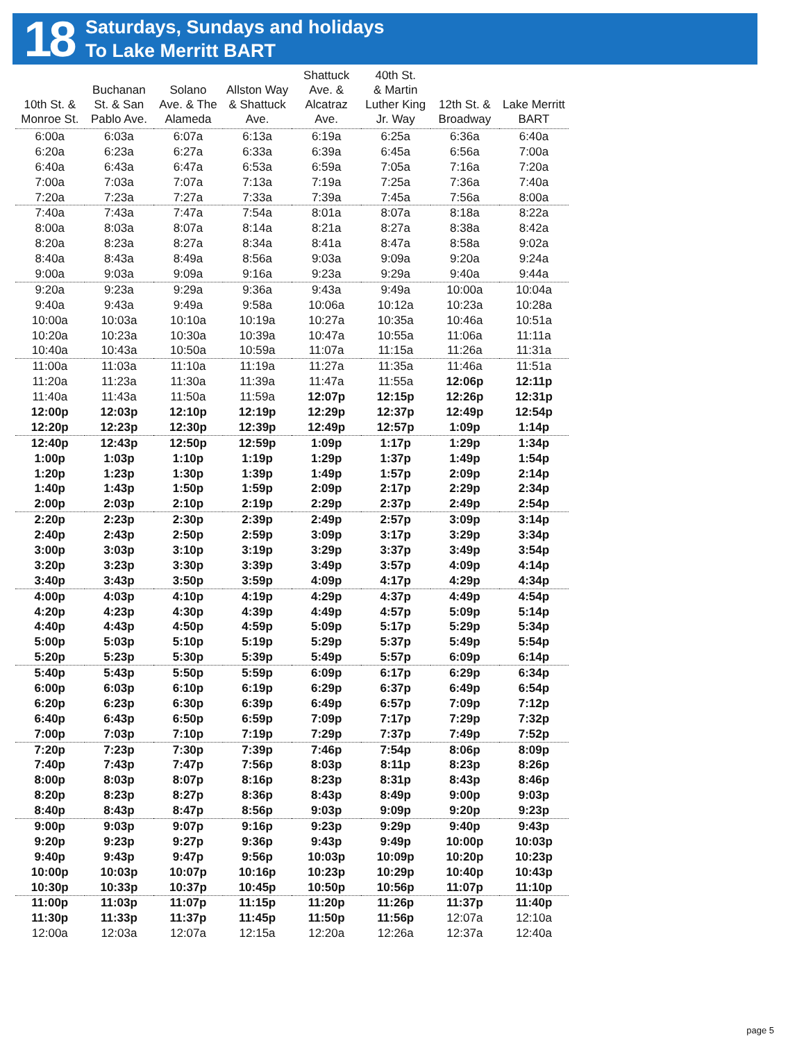18
Saturdays, Sundays and holidays
To Lake Merritt BART
| 10th St. & Monroe St. | Buchanan St. & San Pablo Ave. | Solano Ave. & The Alameda | Allston Way & Shattuck Ave. | Shattuck Ave. & Alcatraz Ave. | 40th St. & Martin Luther King Jr. Way | 12th St. & Broadway | Lake Merritt BART |
| --- | --- | --- | --- | --- | --- | --- | --- |
| 6:00a | 6:03a | 6:07a | 6:13a | 6:19a | 6:25a | 6:36a | 6:40a |
| 6:20a | 6:23a | 6:27a | 6:33a | 6:39a | 6:45a | 6:56a | 7:00a |
| 6:40a | 6:43a | 6:47a | 6:53a | 6:59a | 7:05a | 7:16a | 7:20a |
| 7:00a | 7:03a | 7:07a | 7:13a | 7:19a | 7:25a | 7:36a | 7:40a |
| 7:20a | 7:23a | 7:27a | 7:33a | 7:39a | 7:45a | 7:56a | 8:00a |
| 7:40a | 7:43a | 7:47a | 7:54a | 8:01a | 8:07a | 8:18a | 8:22a |
| 8:00a | 8:03a | 8:07a | 8:14a | 8:21a | 8:27a | 8:38a | 8:42a |
| 8:20a | 8:23a | 8:27a | 8:34a | 8:41a | 8:47a | 8:58a | 9:02a |
| 8:40a | 8:43a | 8:49a | 8:56a | 9:03a | 9:09a | 9:20a | 9:24a |
| 9:00a | 9:03a | 9:09a | 9:16a | 9:23a | 9:29a | 9:40a | 9:44a |
| 9:20a | 9:23a | 9:29a | 9:36a | 9:43a | 9:49a | 10:00a | 10:04a |
| 9:40a | 9:43a | 9:49a | 9:58a | 10:06a | 10:12a | 10:23a | 10:28a |
| 10:00a | 10:03a | 10:10a | 10:19a | 10:27a | 10:35a | 10:46a | 10:51a |
| 10:20a | 10:23a | 10:30a | 10:39a | 10:47a | 10:55a | 11:06a | 11:11a |
| 10:40a | 10:43a | 10:50a | 10:59a | 11:07a | 11:15a | 11:26a | 11:31a |
| 11:00a | 11:03a | 11:10a | 11:19a | 11:27a | 11:35a | 11:46a | 11:51a |
| 11:20a | 11:23a | 11:30a | 11:39a | 11:47a | 11:55a | 12:06p | 12:11p |
| 11:40a | 11:43a | 11:50a | 11:59a | 12:07p | 12:15p | 12:26p | 12:31p |
| 12:00p | 12:03p | 12:10p | 12:19p | 12:29p | 12:37p | 12:49p | 12:54p |
| 12:20p | 12:23p | 12:30p | 12:39p | 12:49p | 12:57p | 1:09p | 1:14p |
| 12:40p | 12:43p | 12:50p | 12:59p | 1:09p | 1:17p | 1:29p | 1:34p |
| 1:00p | 1:03p | 1:10p | 1:19p | 1:29p | 1:37p | 1:49p | 1:54p |
| 1:20p | 1:23p | 1:30p | 1:39p | 1:49p | 1:57p | 2:09p | 2:14p |
| 1:40p | 1:43p | 1:50p | 1:59p | 2:09p | 2:17p | 2:29p | 2:34p |
| 2:00p | 2:03p | 2:10p | 2:19p | 2:29p | 2:37p | 2:49p | 2:54p |
| 2:20p | 2:23p | 2:30p | 2:39p | 2:49p | 2:57p | 3:09p | 3:14p |
| 2:40p | 2:43p | 2:50p | 2:59p | 3:09p | 3:17p | 3:29p | 3:34p |
| 3:00p | 3:03p | 3:10p | 3:19p | 3:29p | 3:37p | 3:49p | 3:54p |
| 3:20p | 3:23p | 3:30p | 3:39p | 3:49p | 3:57p | 4:09p | 4:14p |
| 3:40p | 3:43p | 3:50p | 3:59p | 4:09p | 4:17p | 4:29p | 4:34p |
| 4:00p | 4:03p | 4:10p | 4:19p | 4:29p | 4:37p | 4:49p | 4:54p |
| 4:20p | 4:23p | 4:30p | 4:39p | 4:49p | 4:57p | 5:09p | 5:14p |
| 4:40p | 4:43p | 4:50p | 4:59p | 5:09p | 5:17p | 5:29p | 5:34p |
| 5:00p | 5:03p | 5:10p | 5:19p | 5:29p | 5:37p | 5:49p | 5:54p |
| 5:20p | 5:23p | 5:30p | 5:39p | 5:49p | 5:57p | 6:09p | 6:14p |
| 5:40p | 5:43p | 5:50p | 5:59p | 6:09p | 6:17p | 6:29p | 6:34p |
| 6:00p | 6:03p | 6:10p | 6:19p | 6:29p | 6:37p | 6:49p | 6:54p |
| 6:20p | 6:23p | 6:30p | 6:39p | 6:49p | 6:57p | 7:09p | 7:12p |
| 6:40p | 6:43p | 6:50p | 6:59p | 7:09p | 7:17p | 7:29p | 7:32p |
| 7:00p | 7:03p | 7:10p | 7:19p | 7:29p | 7:37p | 7:49p | 7:52p |
| 7:20p | 7:23p | 7:30p | 7:39p | 7:46p | 7:54p | 8:06p | 8:09p |
| 7:40p | 7:43p | 7:47p | 7:56p | 8:03p | 8:11p | 8:23p | 8:26p |
| 8:00p | 8:03p | 8:07p | 8:16p | 8:23p | 8:31p | 8:43p | 8:46p |
| 8:20p | 8:23p | 8:27p | 8:36p | 8:43p | 8:49p | 9:00p | 9:03p |
| 8:40p | 8:43p | 8:47p | 8:56p | 9:03p | 9:09p | 9:20p | 9:23p |
| 9:00p | 9:03p | 9:07p | 9:16p | 9:23p | 9:29p | 9:40p | 9:43p |
| 9:20p | 9:23p | 9:27p | 9:36p | 9:43p | 9:49p | 10:00p | 10:03p |
| 9:40p | 9:43p | 9:47p | 9:56p | 10:03p | 10:09p | 10:20p | 10:23p |
| 10:00p | 10:03p | 10:07p | 10:16p | 10:23p | 10:29p | 10:40p | 10:43p |
| 10:30p | 10:33p | 10:37p | 10:45p | 10:50p | 10:56p | 11:07p | 11:10p |
| 11:00p | 11:03p | 11:07p | 11:15p | 11:20p | 11:26p | 11:37p | 11:40p |
| 11:30p | 11:33p | 11:37p | 11:45p | 11:50p | 11:56p | 12:07a | 12:10a |
| 12:00a | 12:03a | 12:07a | 12:15a | 12:20a | 12:26a | 12:37a | 12:40a |
page 5